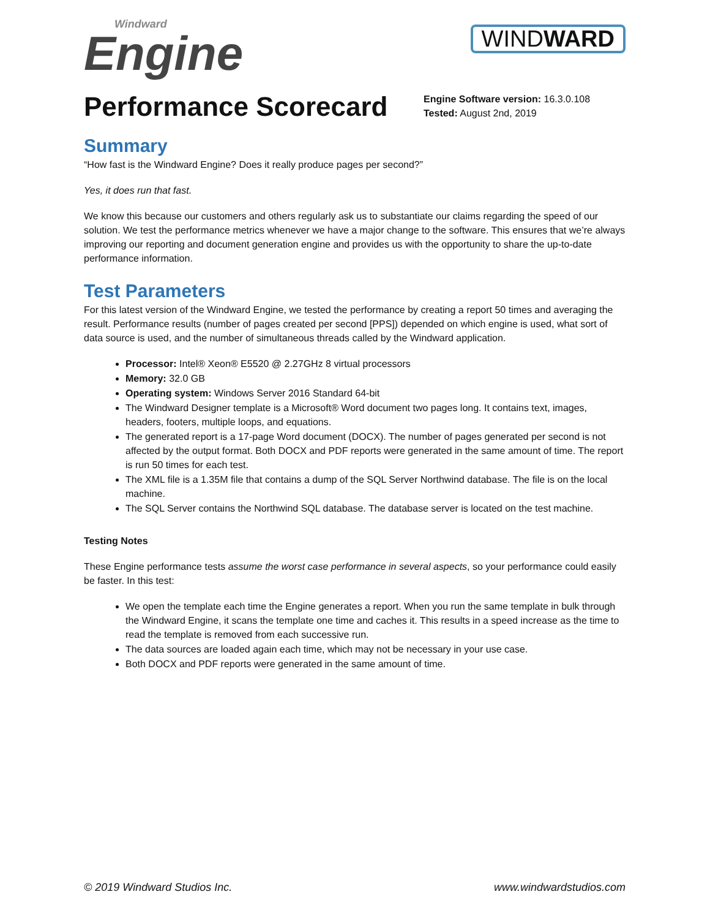Windward
Engine
WINDWARD
Performance Scorecard
Engine Software version: 16.3.0.108
Tested: August 2nd, 2019
Summary
“How fast is the Windward Engine? Does it really produce pages per second?”
Yes, it does run that fast.
We know this because our customers and others regularly ask us to substantiate our claims regarding the speed of our solution. We test the performance metrics whenever we have a major change to the software. This ensures that we’re always improving our reporting and document generation engine and provides us with the opportunity to share the up-to-date performance information.
Test Parameters
For this latest version of the Windward Engine, we tested the performance by creating a report 50 times and averaging the result. Performance results (number of pages created per second [PPS]) depended on which engine is used, what sort of data source is used, and the number of simultaneous threads called by the Windward application.
Processor: Intel® Xeon® E5520 @ 2.27GHz 8 virtual processors
Memory: 32.0 GB
Operating system: Windows Server 2016 Standard 64-bit
The Windward Designer template is a Microsoft® Word document two pages long. It contains text, images, headers, footers, multiple loops, and equations.
The generated report is a 17-page Word document (DOCX). The number of pages generated per second is not affected by the output format. Both DOCX and PDF reports were generated in the same amount of time. The report is run 50 times for each test.
The XML file is a 1.35M file that contains a dump of the SQL Server Northwind database. The file is on the local machine.
The SQL Server contains the Northwind SQL database. The database server is located on the test machine.
Testing Notes
These Engine performance tests assume the worst case performance in several aspects, so your performance could easily be faster. In this test:
We open the template each time the Engine generates a report. When you run the same template in bulk through the Windward Engine, it scans the template one time and caches it. This results in a speed increase as the time to read the template is removed from each successive run.
The data sources are loaded again each time, which may not be necessary in your use case.
Both DOCX and PDF reports were generated in the same amount of time.
© 2019 Windward Studios Inc. www.windwardstudios.com